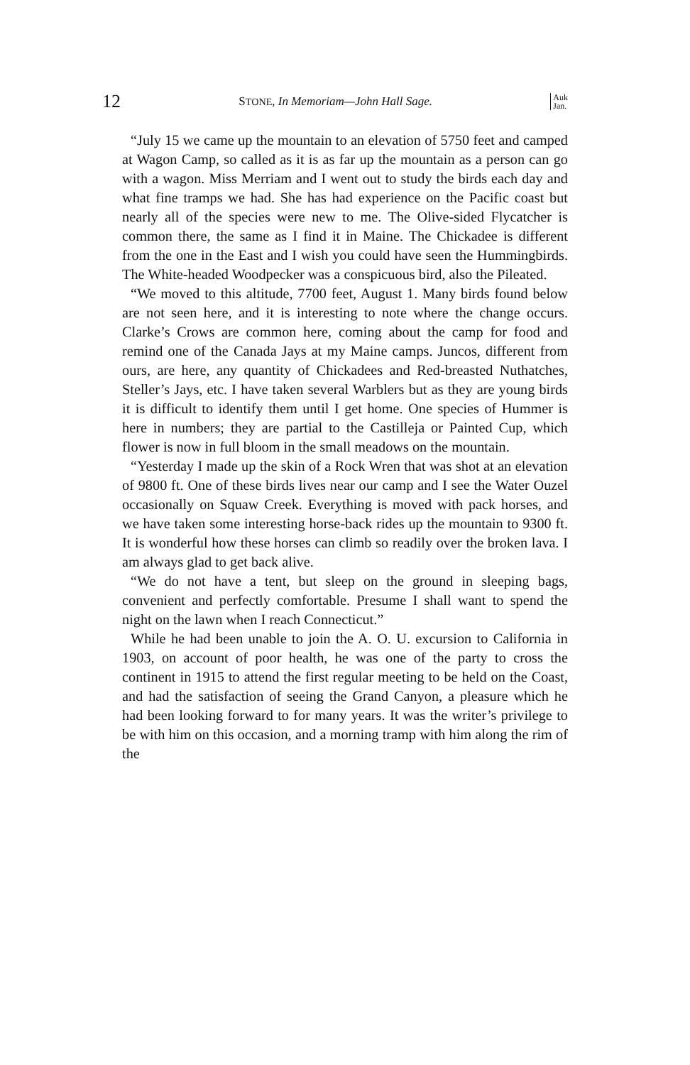12 STONE, In Memoriam—John Hall Sage. Auk
Jan.
“July 15 we came up the mountain to an elevation of 5750 feet and camped at Wagon Camp, so called as it is as far up the mountain as a person can go with a wagon. Miss Merriam and I went out to study the birds each day and what fine tramps we had. She has had experience on the Pacific coast but nearly all of the species were new to me. The Olive-sided Flycatcher is common there, the same as I find it in Maine. The Chickadee is different from the one in the East and I wish you could have seen the Hummingbirds. The White-headed Woodpecker was a conspicuous bird, also the Pileated.
“We moved to this altitude, 7700 feet, August 1. Many birds found below are not seen here, and it is interesting to note where the change occurs. Clarke’s Crows are common here, coming about the camp for food and remind one of the Canada Jays at my Maine camps. Juncos, different from ours, are here, any quantity of Chickadees and Red-breasted Nuthatches, Steller’s Jays, etc. I have taken several Warblers but as they are young birds it is difficult to identify them until I get home. One species of Hummer is here in numbers; they are partial to the Castilleja or Painted Cup, which flower is now in full bloom in the small meadows on the mountain.
“Yesterday I made up the skin of a Rock Wren that was shot at an elevation of 9800 ft. One of these birds lives near our camp and I see the Water Ouzel occasionally on Squaw Creek. Everything is moved with pack horses, and we have taken some interesting horse-back rides up the mountain to 9300 ft. It is wonderful how these horses can climb so readily over the broken lava. I am always glad to get back alive.
“We do not have a tent, but sleep on the ground in sleeping bags, convenient and perfectly comfortable. Presume I shall want to spend the night on the lawn when I reach Connecticut.”
While he had been unable to join the A. O. U. excursion to California in 1903, on account of poor health, he was one of the party to cross the continent in 1915 to attend the first regular meeting to be held on the Coast, and had the satisfaction of seeing the Grand Canyon, a pleasure which he had been looking forward to for many years. It was the writer’s privilege to be with him on this occasion, and a morning tramp with him along the rim of the